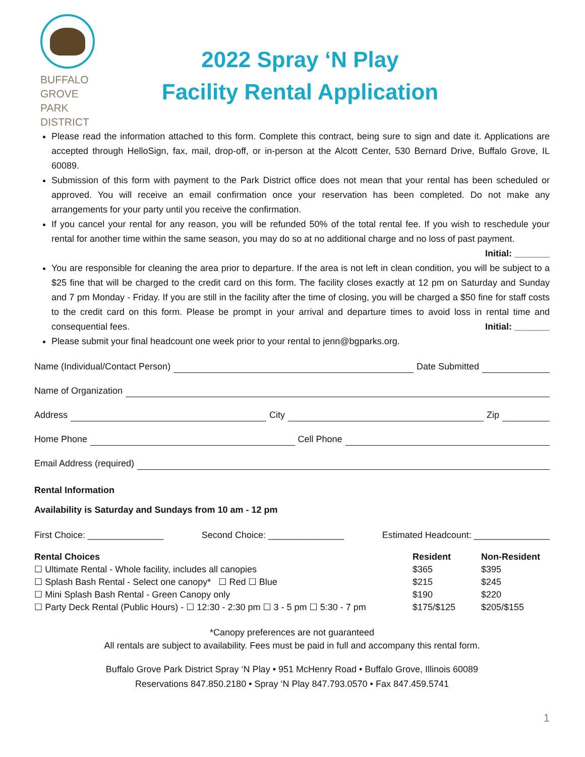BUFFALO
GROVE
PARK
DISTRICT
2022 Spray ‘N Play
Facility Rental Application
Please read the information attached to this form. Complete this contract, being sure to sign and date it. Applications are accepted through HelloSign, fax, mail, drop-off, or in-person at the Alcott Center, 530 Bernard Drive, Buffalo Grove, IL 60089.
Submission of this form with payment to the Park District office does not mean that your rental has been scheduled or approved. You will receive an email confirmation once your reservation has been completed. Do not make any arrangements for your party until you receive the confirmation.
If you cancel your rental for any reason, you will be refunded 50% of the total rental fee. If you wish to reschedule your rental for another time within the same season, you may do so at no additional charge and no loss of past payment.
Initial: _______
You are responsible for cleaning the area prior to departure. If the area is not left in clean condition, you will be subject to a $25 fine that will be charged to the credit card on this form. The facility closes exactly at 12 pm on Saturday and Sunday and 7 pm Monday - Friday. If you are still in the facility after the time of closing, you will be charged a $50 fine for staff costs to the credit card on this form. Please be prompt in your arrival and departure times to avoid loss in rental time and consequential fees. Initial: _______
Please submit your final headcount one week prior to your rental to jenn@bgparks.org.
Name (Individual/Contact Person) Date Submitted
Name of Organization
Address City Zip
Home Phone Cell Phone
Email Address (required)
Rental Information
Availability is Saturday and Sundays from 10 am - 12 pm
First Choice: _______________ Second Choice: _______________ Estimated Headcount: _______________
| Rental Choices | Resident | Non-Resident |
| --- | --- | --- |
| ☐ Ultimate Rental - Whole facility, includes all canopies | $365 | $395 |
| ☐ Splash Bash Rental - Select one canopy* ☐ Red ☐ Blue | $215 | $245 |
| ☐ Mini Splash Bash Rental - Green Canopy only | $190 | $220 |
| ☐ Party Deck Rental (Public Hours) - ☐ 12:30 - 2:30 pm ☐ 3 - 5 pm ☐ 5:30 - 7 pm | $175/$125 | $205/$155 |
*Canopy preferences are not guaranteed
All rentals are subject to availability. Fees must be paid in full and accompany this rental form.
Buffalo Grove Park District Spray ‘N Play • 951 McHenry Road • Buffalo Grove, Illinois 60089
Reservations 847.850.2180 • Spray ‘N Play 847.793.0570 • Fax 847.459.5741
1